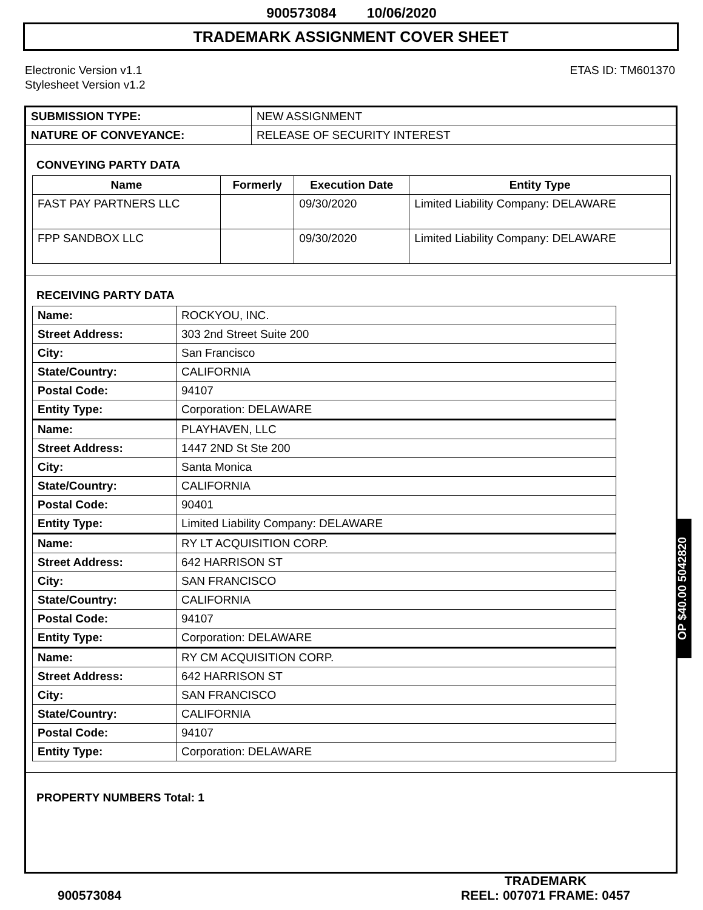900573084 10/06/2020
TRADEMARK ASSIGNMENT COVER SHEET
Electronic Version v1.1
Stylesheet Version v1.2
ETAS ID: TM601370
| SUBMISSION TYPE: | NEW ASSIGNMENT |
| NATURE OF CONVEYANCE: | RELEASE OF SECURITY INTEREST |
CONVEYING PARTY DATA
| Name | Formerly | Execution Date | Entity Type |
| --- | --- | --- | --- |
| FAST PAY PARTNERS LLC | | 09/30/2020 | Limited Liability Company: DELAWARE |
| FPP SANDBOX LLC | | 09/30/2020 | Limited Liability Company: DELAWARE |
RECEIVING PARTY DATA
| Name: | ROCKYOU, INC. |
| Street Address: | 303 2nd Street Suite 200 |
| City: | San Francisco |
| State/Country: | CALIFORNIA |
| Postal Code: | 94107 |
| Entity Type: | Corporation: DELAWARE |
| Name: | PLAYHAVEN, LLC |
| Street Address: | 1447 2ND St Ste 200 |
| City: | Santa Monica |
| State/Country: | CALIFORNIA |
| Postal Code: | 90401 |
| Entity Type: | Limited Liability Company: DELAWARE |
| Name: | RY LT ACQUISITION CORP. |
| Street Address: | 642 HARRISON ST |
| City: | SAN FRANCISCO |
| State/Country: | CALIFORNIA |
| Postal Code: | 94107 |
| Entity Type: | Corporation: DELAWARE |
| Name: | RY CM ACQUISITION CORP. |
| Street Address: | 642 HARRISON ST |
| City: | SAN FRANCISCO |
| State/Country: | CALIFORNIA |
| Postal Code: | 94107 |
| Entity Type: | Corporation: DELAWARE |
PROPERTY NUMBERS Total: 1
900573084 TRADEMARK
REEL: 007071 FRAME: 0457
OP $40.00 5042820